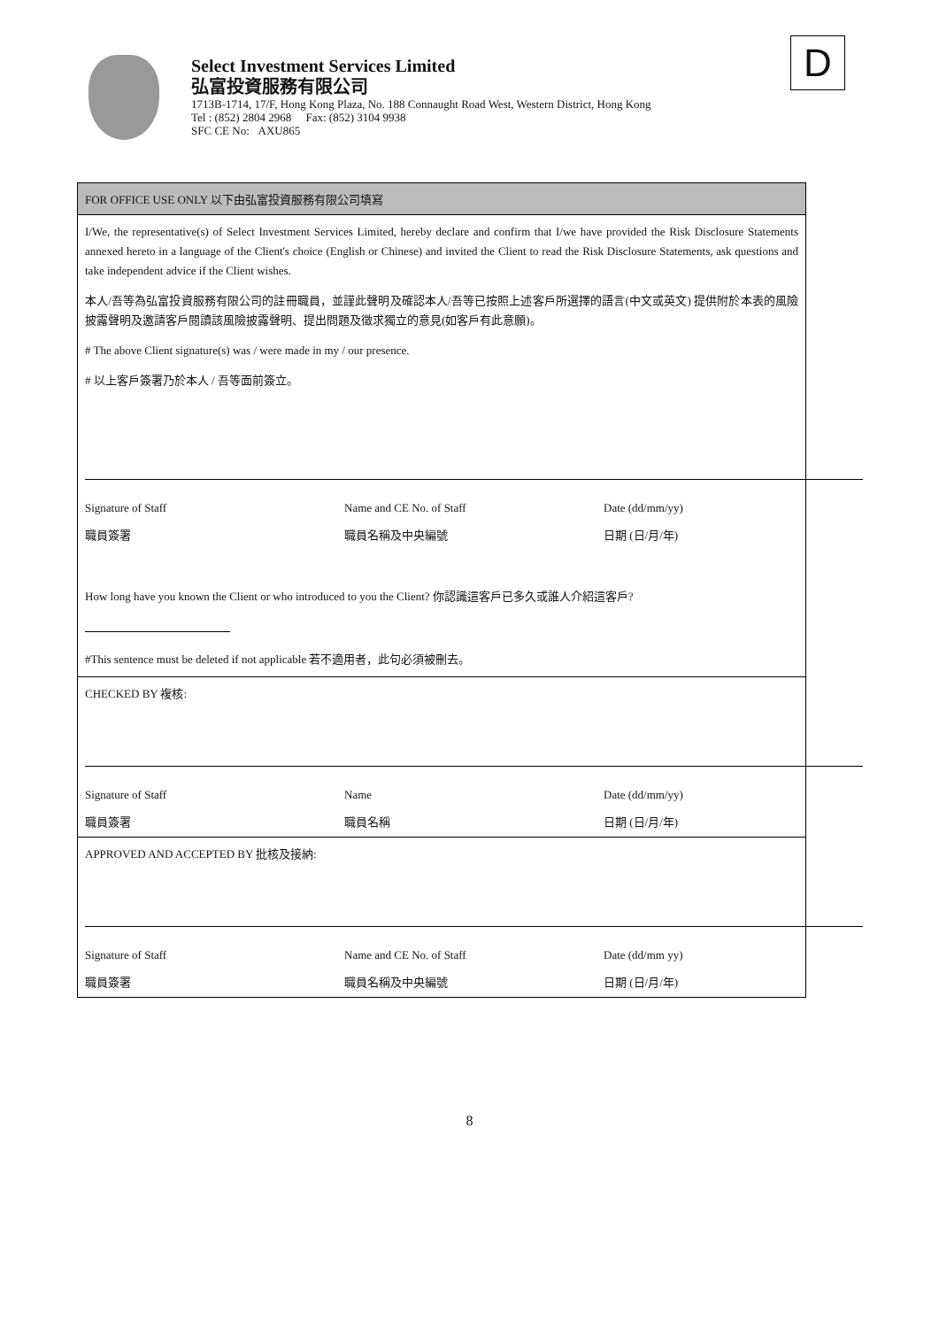Select Investment Services Limited
弘富投資服務有限公司
1713B-1714, 17/F, Hong Kong Plaza, No. 188 Connaught Road West, Western District, Hong Kong
Tel : (852) 2804 2968 Fax: (852) 3104 9938
SFC CE No: AXU865
D
FOR OFFICE USE ONLY 以下由弘富投資服務有限公司填寫
I/We, the representative(s) of Select Investment Services Limited, hereby declare and confirm that I/we have provided the Risk Disclosure Statements annexed hereto in a language of the Client's choice (English or Chinese) and invited the Client to read the Risk Disclosure Statements, ask questions and take independent advice if the Client wishes.
本人/吾等為弘富投資服務有限公司的註冊職員，並謹此聲明及確認本人/吾等已按照上述客戶所選擇的語言(中文或英文) 提供附於本表的風險披露聲明及邀請客戶閱讀該風險披露聲明、提出問題及徵求獨立的意見(如客戶有此意願)。
# The above Client signature(s) was / were made in my / our presence.
# 以上客戶簽署乃於本人 / 吾等面前簽立。
Signature of Staff Name and CE No. of Staff Date (dd/mm/yy)
職員簽署 職員名稱及中央編號 日期 (日/月/年)
How long have you known the Client or who introduced to you the Client? 你認識這客戶已多久或誰人介紹這客戶?
#This sentence must be deleted if not applicable 若不適用者，此句必須被刪去。
CHECKED BY 複核:
Signature of Staff Name Date (dd/mm/yy)
職員簽署 職員名稱 日期 (日/月/年)
APPROVED AND ACCEPTED BY 批核及接納:
Signature of Staff Name and CE No. of Staff Date (dd/mm yy)
職員簽署 職員名稱及中央編號 日期 (日/月/年)
8